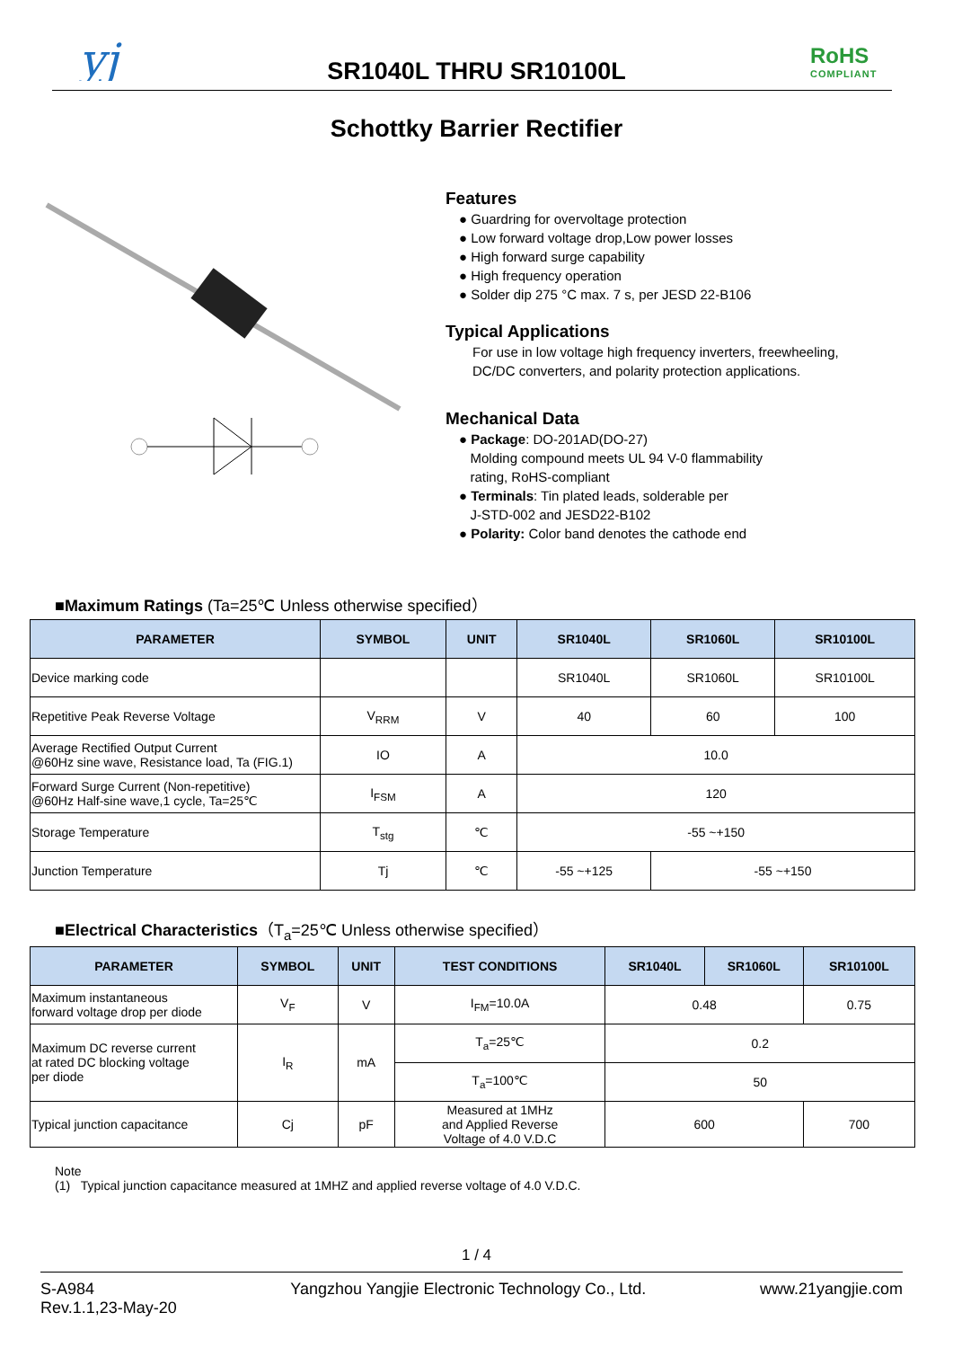yj
SR1040L THRU SR10100L
RoHS
COMPLIANT
Schottky Barrier Rectifier
Features
● Guardring for overvoltage protection
● Low forward voltage drop,Low power losses
● High forward surge capability
● High frequency operation
● Solder dip 275 °C max. 7 s, per JESD 22-B106
Typical Applications
For use in low voltage high frequency inverters, freewheeling,
DC/DC converters, and polarity protection applications.
Mechanical Data
● Package: DO-201AD(DO-27)
Molding compound meets UL 94 V-0 flammability
rating, RoHS-compliant
● Terminals: Tin plated leads, solderable per
J-STD-002 and JESD22-B102
● Polarity: Color band denotes the cathode end
■Maximum Ratings (Ta=25℃ Unless otherwise specified）
| PARAMETER | SYMBOL | UNIT | SR1040L | SR1060L | SR10100L |
| --- | --- | --- | --- | --- | --- |
| Device marking code | | | SR1040L | SR1060L | SR10100L |
| Repetitive Peak Reverse Voltage | V<sub>RRM</sub> | V | 40 | 60 | 100 |
| Average Rectified Output Current @60Hz sine wave, Resistance load, Ta (FIG.1) | IO | A | 10.0 | | |
| Forward Surge Current (Non-repetitive) @60Hz Half-sine wave,1 cycle, Ta=25℃ | I<sub>FSM</sub> | A | 120 | | |
| Storage Temperature | T<sub>stg</sub> | ℃ | -55 ~+150 | | |
| Junction Temperature | Tj | ℃ | -55 ~+125 | -55 ~+150 | |
■Electrical Characteristics（T<sub>a</sub>=25℃ Unless otherwise specified）
| PARAMETER | SYMBOL | UNIT | TEST CONDITIONS | SR1040L | SR1060L | SR10100L |
| --- | --- | --- | --- | --- | --- | --- |
| Maximum instantaneous forward voltage drop per diode | V<sub>F</sub> | V | I<sub>FM</sub>=10.0A | 0.48 | | 0.75 |
| Maximum DC reverse current at rated DC blocking voltage per diode | I<sub>R</sub> | mA | T<sub>a</sub>=25℃ | 0.2 | | |
| | | | T<sub>a</sub>=100℃ | 50 | | |
| Typical junction capacitance | Cj | pF | Measured at 1MHz and Applied Reverse Voltage of 4.0 V.D.C | 600 | | 700 |
Note
(1) Typical junction capacitance measured at 1MHZ and applied reverse voltage of 4.0 V.D.C.
1 / 4
S-A984
Rev.1.1,23-May-20
Yangzhou Yangjie Electronic Technology Co., Ltd.
www.21yangjie.com